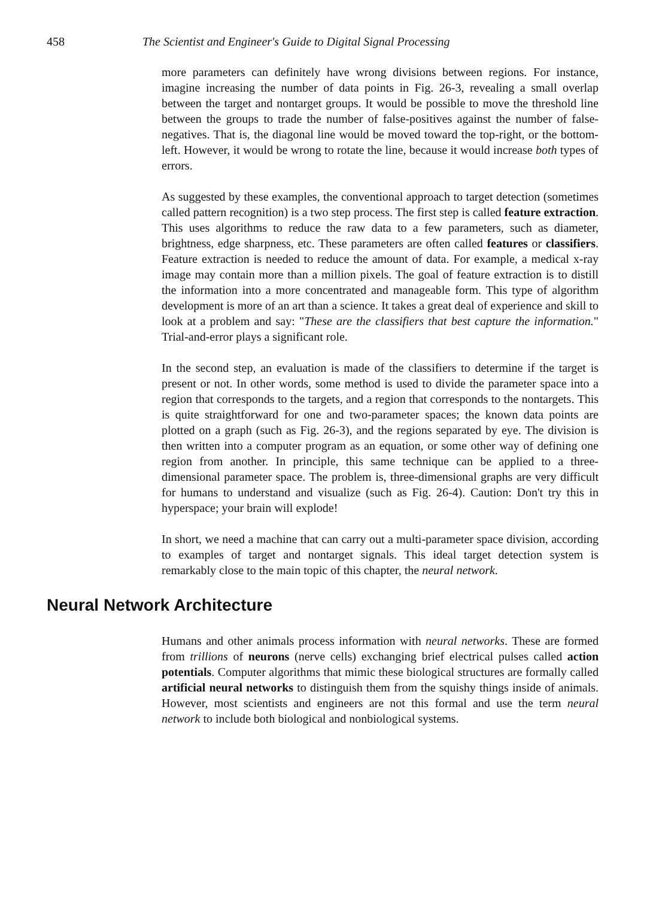458 The Scientist and Engineer's Guide to Digital Signal Processing
more parameters can definitely have wrong divisions between regions. For instance, imagine increasing the number of data points in Fig. 26-3, revealing a small overlap between the target and nontarget groups. It would be possible to move the threshold line between the groups to trade the number of false-positives against the number of false-negatives. That is, the diagonal line would be moved toward the top-right, or the bottom-left. However, it would be wrong to rotate the line, because it would increase both types of errors.
As suggested by these examples, the conventional approach to target detection (sometimes called pattern recognition) is a two step process. The first step is called feature extraction. This uses algorithms to reduce the raw data to a few parameters, such as diameter, brightness, edge sharpness, etc. These parameters are often called features or classifiers. Feature extraction is needed to reduce the amount of data. For example, a medical x-ray image may contain more than a million pixels. The goal of feature extraction is to distill the information into a more concentrated and manageable form. This type of algorithm development is more of an art than a science. It takes a great deal of experience and skill to look at a problem and say: "These are the classifiers that best capture the information." Trial-and-error plays a significant role.
In the second step, an evaluation is made of the classifiers to determine if the target is present or not. In other words, some method is used to divide the parameter space into a region that corresponds to the targets, and a region that corresponds to the nontargets. This is quite straightforward for one and two-parameter spaces; the known data points are plotted on a graph (such as Fig. 26-3), and the regions separated by eye. The division is then written into a computer program as an equation, or some other way of defining one region from another. In principle, this same technique can be applied to a three-dimensional parameter space. The problem is, three-dimensional graphs are very difficult for humans to understand and visualize (such as Fig. 26-4). Caution: Don't try this in hyperspace; your brain will explode!
In short, we need a machine that can carry out a multi-parameter space division, according to examples of target and nontarget signals. This ideal target detection system is remarkably close to the main topic of this chapter, the neural network.
Neural Network Architecture
Humans and other animals process information with neural networks. These are formed from trillions of neurons (nerve cells) exchanging brief electrical pulses called action potentials. Computer algorithms that mimic these biological structures are formally called artificial neural networks to distinguish them from the squishy things inside of animals. However, most scientists and engineers are not this formal and use the term neural network to include both biological and nonbiological systems.